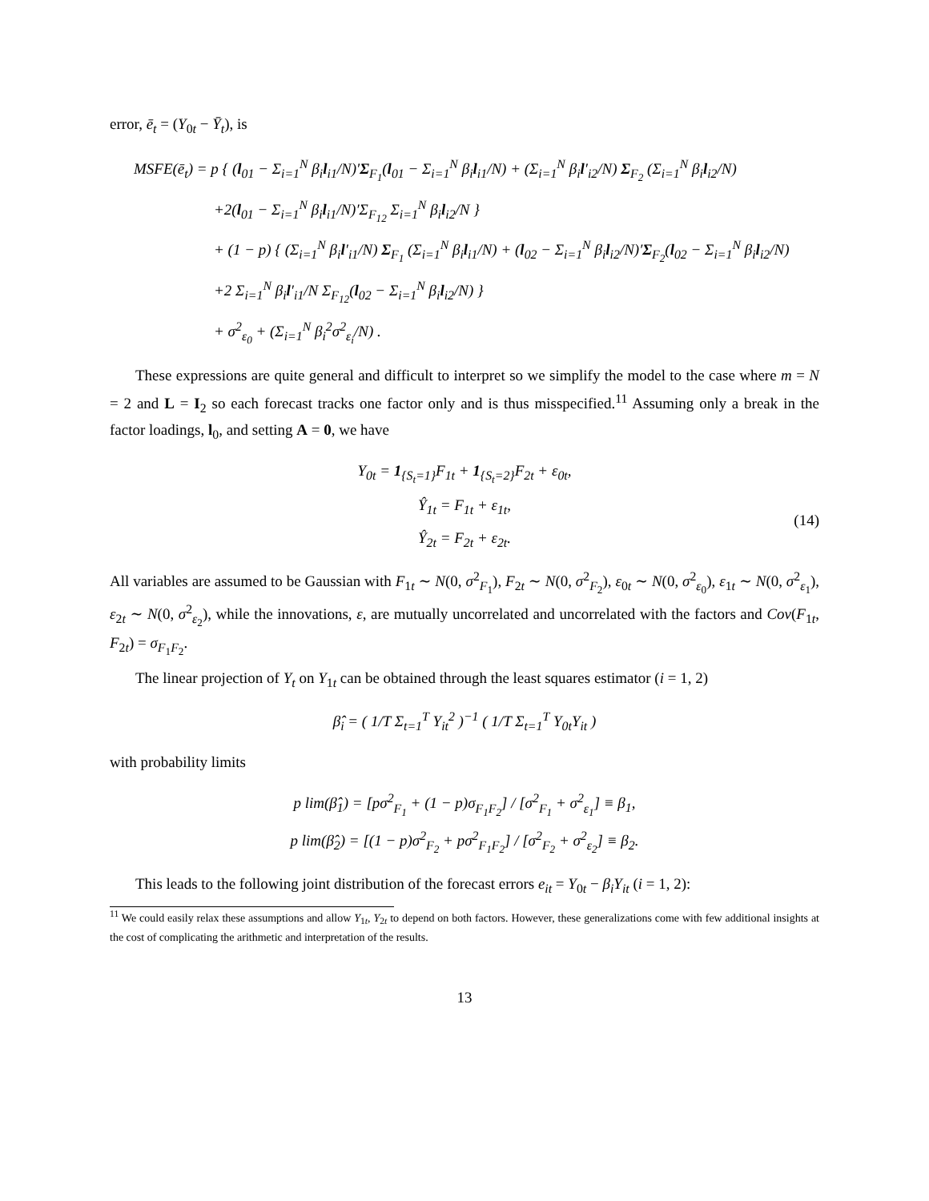error, ē<sub>t</sub> = (Y<sub>0t</sub> − Ȳ<sub>t</sub>), is
MSFE(ē<sub>t</sub>) = p { (l<sub>01</sub> − Σ<sub>i=1</sub><sup>N</sup> β<sub>i</sub>l<sub>i1</sub>/N)′Σ<sub>F<sub>1</sub></sub>(l<sub>01</sub> − Σ<sub>i=1</sub><sup>N</sup> β<sub>i</sub>l<sub>i1</sub>/N) + (Σ<sub>i=1</sub><sup>N</sup> β<sub>i</sub>l′<sub>i2</sub>/N) Σ<sub>F<sub>2</sub></sub> (Σ<sub>i=1</sub><sup>N</sup> β<sub>i</sub>l<sub>i2</sub>/N)
+2(l<sub>01</sub> − Σ<sub>i=1</sub><sup>N</sup> β<sub>i</sub>l<sub>i1</sub>/N)′Σ<sub>F<sub>12</sub></sub> Σ<sub>i=1</sub><sup>N</sup> β<sub>i</sub>l<sub>i2</sub>/N }
+ (1 − p) { (Σ<sub>i=1</sub><sup>N</sup> β<sub>i</sub>l′<sub>i1</sub>/N) Σ<sub>F<sub>1</sub></sub> (Σ<sub>i=1</sub><sup>N</sup> β<sub>i</sub>l<sub>i1</sub>/N) + (l<sub>02</sub> − Σ<sub>i=1</sub><sup>N</sup> β<sub>i</sub>l<sub>i2</sub>/N)′Σ<sub>F<sub>2</sub></sub>(l<sub>02</sub> − Σ<sub>i=1</sub><sup>N</sup> β<sub>i</sub>l<sub>i2</sub>/N)
+2 Σ<sub>i=1</sub><sup>N</sup> β<sub>i</sub>l′<sub>i1</sub>/N Σ<sub>F<sub>12</sub></sub>(l<sub>02</sub> − Σ<sub>i=1</sub><sup>N</sup> β<sub>i</sub>l<sub>i2</sub>/N) }
+ σ<sup>2</sup><sub>ε<sub>0</sub></sub> + (Σ<sub>i=1</sub><sup>N</sup> β<sub>i</sub><sup>2</sup>σ<sup>2</sup><sub>ε<sub>i</sub></sub>/N) .
These expressions are quite general and difficult to interpret so we simplify the model to the case where m = N = 2 and L = I<sub>2</sub> so each forecast tracks one factor only and is thus misspecified.<sup>11</sup> Assuming only a break in the factor loadings, l<sub>0</sub>, and setting A = 0, we have
Y<sub>0t</sub> = 1<sub>{S<sub>t</sub>=1}</sub>F<sub>1t</sub> + 1<sub>{S<sub>t</sub>=2}</sub>F<sub>2t</sub> + ε<sub>0t</sub>,
Ŷ<sub>1t</sub> = F<sub>1t</sub> + ε<sub>1t</sub>,
Ŷ<sub>2t</sub> = F<sub>2t</sub> + ε<sub>2t</sub>.
(14)
All variables are assumed to be Gaussian with F<sub>1t</sub> ∼ N(0, σ<sup>2</sup><sub>F<sub>1</sub></sub>), F<sub>2t</sub> ∼ N(0, σ<sup>2</sup><sub>F<sub>2</sub></sub>), ε<sub>0t</sub> ∼ N(0, σ<sup>2</sup><sub>ε<sub>0</sub></sub>), ε<sub>1t</sub> ∼ N(0, σ<sup>2</sup><sub>ε<sub>1</sub></sub>), ε<sub>2t</sub> ∼ N(0, σ<sup>2</sup><sub>ε<sub>2</sub></sub>), while the innovations, ε, are mutually uncorrelated and uncorrelated with the factors and Cov(F<sub>1t</sub>, F<sub>2t</sub>) = σ<sub>F<sub>1</sub>F<sub>2</sub></sub>.
The linear projection of Y<sub>t</sub> on Y<sub>1t</sub> can be obtained through the least squares estimator (i = 1, 2)
β̂<sub>i</sub> = ( 1/T Σ<sub>t=1</sub><sup>T</sup> Y<sub>it</sub><sup>2</sup> )<sup>−1</sup> ( 1/T Σ<sub>t=1</sub><sup>T</sup> Y<sub>0t</sub>Y<sub>it</sub> )
with probability limits
p lim(β̂<sub>1</sub>) = [pσ<sup>2</sup><sub>F<sub>1</sub></sub> + (1 − p)σ<sub>F<sub>1</sub>F<sub>2</sub></sub>] / [σ<sup>2</sup><sub>F<sub>1</sub></sub> + σ<sup>2</sup><sub>ε<sub>1</sub></sub>] ≡ β<sub>1</sub>,
p lim(β̂<sub>2</sub>) = [(1 − p)σ<sup>2</sup><sub>F<sub>2</sub></sub> + pσ<sup>2</sup><sub>F<sub>1</sub>F<sub>2</sub></sub>] / [σ<sup>2</sup><sub>F<sub>2</sub></sub> + σ<sup>2</sup><sub>ε<sub>2</sub></sub>] ≡ β<sub>2</sub>.
This leads to the following joint distribution of the forecast errors e<sub>it</sub> = Y<sub>0t</sub> − β<sub>i</sub>Y<sub>it</sub> (i = 1, 2):
<sup>11</sup> We could easily relax these assumptions and allow Y<sub>1t</sub>, Y<sub>2t</sub> to depend on both factors. However, these generalizations come with few additional insights at the cost of complicating the arithmetic and interpretation of the results.
13